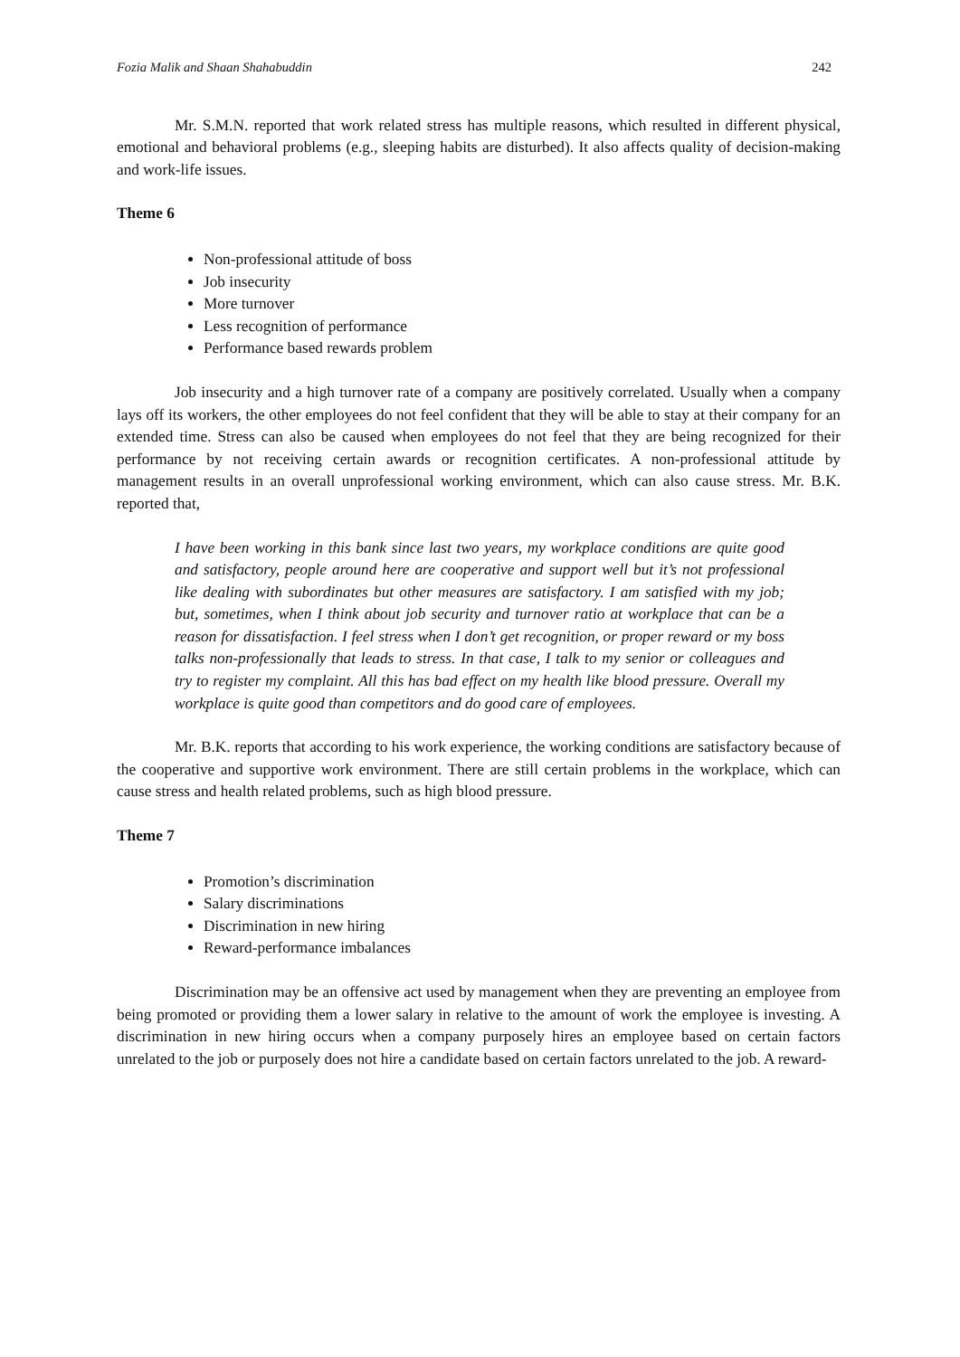Fozia Malik and Shaan Shahabuddin 242
Mr. S.M.N. reported that work related stress has multiple reasons, which resulted in different physical, emotional and behavioral problems (e.g., sleeping habits are disturbed). It also affects quality of decision-making and work-life issues.
Theme 6
Non-professional attitude of boss
Job insecurity
More turnover
Less recognition of performance
Performance based rewards problem
Job insecurity and a high turnover rate of a company are positively correlated. Usually when a company lays off its workers, the other employees do not feel confident that they will be able to stay at their company for an extended time. Stress can also be caused when employees do not feel that they are being recognized for their performance by not receiving certain awards or recognition certificates. A non-professional attitude by management results in an overall unprofessional working environment, which can also cause stress. Mr. B.K. reported that,
I have been working in this bank since last two years, my workplace conditions are quite good and satisfactory, people around here are cooperative and support well but it’s not professional like dealing with subordinates but other measures are satisfactory. I am satisfied with my job; but, sometimes, when I think about job security and turnover ratio at workplace that can be a reason for dissatisfaction. I feel stress when I don’t get recognition, or proper reward or my boss talks non-professionally that leads to stress. In that case, I talk to my senior or colleagues and try to register my complaint. All this has bad effect on my health like blood pressure. Overall my workplace is quite good than competitors and do good care of employees.
Mr. B.K. reports that according to his work experience, the working conditions are satisfactory because of the cooperative and supportive work environment. There are still certain problems in the workplace, which can cause stress and health related problems, such as high blood pressure.
Theme 7
Promotion’s discrimination
Salary discriminations
Discrimination in new hiring
Reward-performance imbalances
Discrimination may be an offensive act used by management when they are preventing an employee from being promoted or providing them a lower salary in relative to the amount of work the employee is investing. A discrimination in new hiring occurs when a company purposely hires an employee based on certain factors unrelated to the job or purposely does not hire a candidate based on certain factors unrelated to the job. A reward-